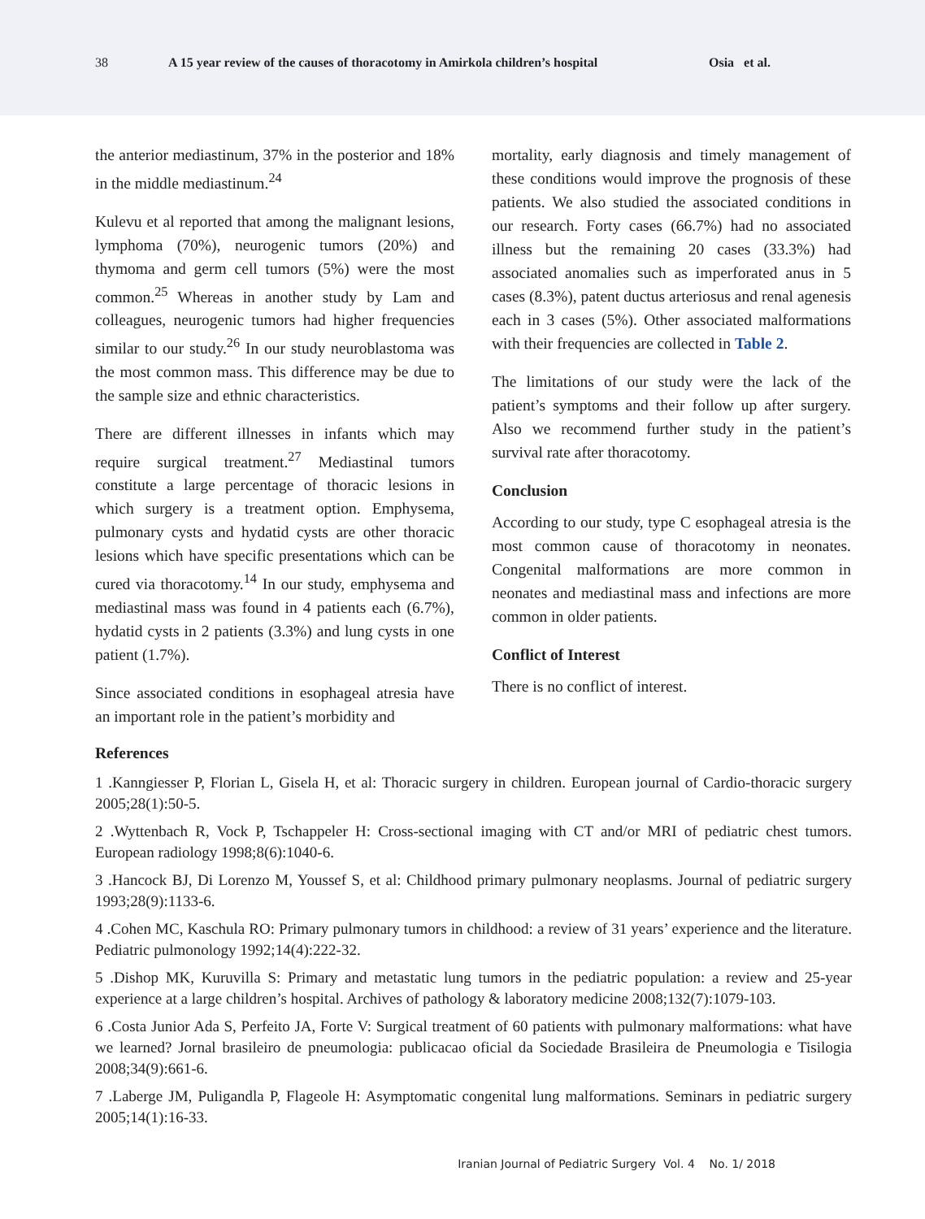38 A 15 year review of the causes of thoracotomy in Amirkola children’s hospital Osia et al.
the anterior mediastinum, 37% in the posterior and 18% in the middle mediastinum.<sup>24</sup>
Kulevu et al reported that among the malignant lesions, lymphoma (70%), neurogenic tumors (20%) and thymoma and germ cell tumors (5%) were the most common.<sup>25</sup> Whereas in another study by Lam and colleagues, neurogenic tumors had higher frequencies similar to our study.<sup>26</sup> In our study neuroblastoma was the most common mass. This difference may be due to the sample size and ethnic characteristics.
There are different illnesses in infants which may require surgical treatment.<sup>27</sup> Mediastinal tumors constitute a large percentage of thoracic lesions in which surgery is a treatment option. Emphysema, pulmonary cysts and hydatid cysts are other thoracic lesions which have specific presentations which can be cured via thoracotomy.<sup>14</sup> In our study, emphysema and mediastinal mass was found in 4 patients each (6.7%), hydatid cysts in 2 patients (3.3%) and lung cysts in one patient (1.7%).
Since associated conditions in esophageal atresia have an important role in the patient’s morbidity and
mortality, early diagnosis and timely management of these conditions would improve the prognosis of these patients. We also studied the associated conditions in our research. Forty cases (66.7%) had no associated illness but the remaining 20 cases (33.3%) had associated anomalies such as imperforated anus in 5 cases (8.3%), patent ductus arteriosus and renal agenesis each in 3 cases (5%). Other associated malformations with their frequencies are collected in Table 2.
The limitations of our study were the lack of the patient’s symptoms and their follow up after surgery. Also we recommend further study in the patient’s survival rate after thoracotomy.
Conclusion
According to our study, type C esophageal atresia is the most common cause of thoracotomy in neonates. Congenital malformations are more common in neonates and mediastinal mass and infections are more common in older patients.
Conflict of Interest
There is no conflict of interest.
References
1 .Kanngiesser P, Florian L, Gisela H, et al: Thoracic surgery in children. European journal of Cardio-thoracic surgery 2005;28(1):50-5.
2 .Wyttenbach R, Vock P, Tschappeler H: Cross-sectional imaging with CT and/or MRI of pediatric chest tumors. European radiology 1998;8(6):1040-6.
3 .Hancock BJ, Di Lorenzo M, Youssef S, et al: Childhood primary pulmonary neoplasms. Journal of pediatric surgery 1993;28(9):1133-6.
4 .Cohen MC, Kaschula RO: Primary pulmonary tumors in childhood: a review of 31 years’ experience and the literature. Pediatric pulmonology 1992;14(4):222-32.
5 .Dishop MK, Kuruvilla S: Primary and metastatic lung tumors in the pediatric population: a review and 25-year experience at a large children’s hospital. Archives of pathology & laboratory medicine 2008;132(7):1079-103.
6 .Costa Junior Ada S, Perfeito JA, Forte V: Surgical treatment of 60 patients with pulmonary malformations: what have we learned? Jornal brasileiro de pneumologia: publicacao oficial da Sociedade Brasileira de Pneumologia e Tisilogia 2008;34(9):661-6.
7 .Laberge JM, Puligandla P, Flageole H: Asymptomatic congenital lung malformations. Seminars in pediatric surgery 2005;14(1):16-33.
Iranian Journal of Pediatric Surgery Vol. 4 No. 1/ 2018